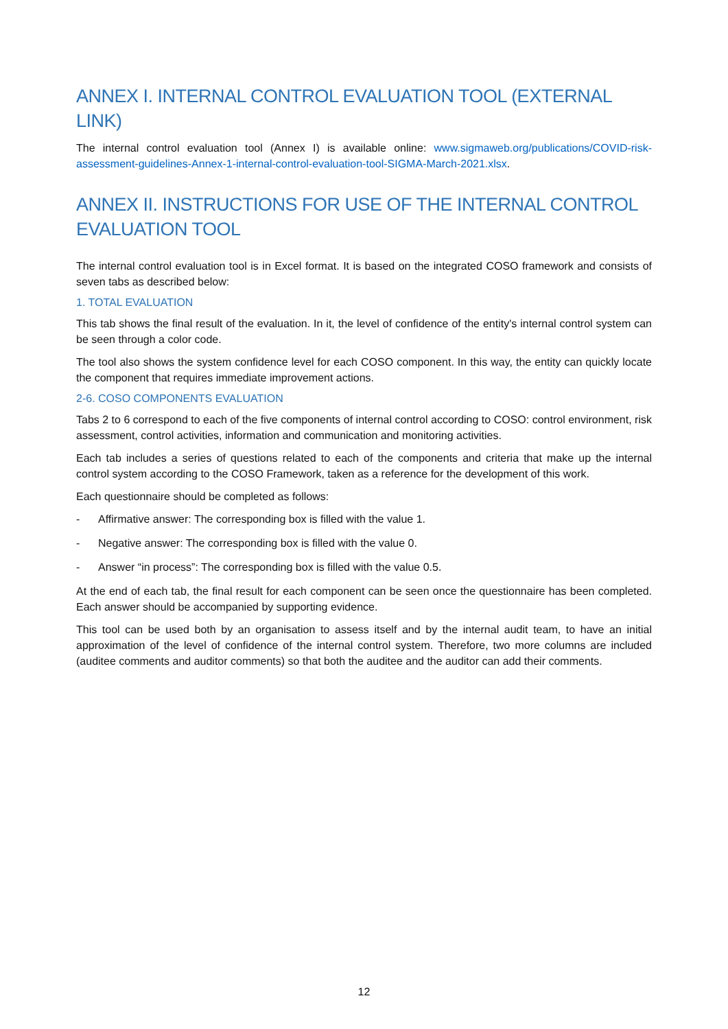ANNEX I. INTERNAL CONTROL EVALUATION TOOL (EXTERNAL LINK)
The internal control evaluation tool (Annex I) is available online: www.sigmaweb.org/publications/COVID-risk-assessment-guidelines-Annex-1-internal-control-evaluation-tool-SIGMA-March-2021.xlsx.
ANNEX II. INSTRUCTIONS FOR USE OF THE INTERNAL CONTROL EVALUATION TOOL
The internal control evaluation tool is in Excel format. It is based on the integrated COSO framework and consists of seven tabs as described below:
1. TOTAL EVALUATION
This tab shows the final result of the evaluation. In it, the level of confidence of the entity's internal control system can be seen through a color code.
The tool also shows the system confidence level for each COSO component. In this way, the entity can quickly locate the component that requires immediate improvement actions.
2-6. COSO COMPONENTS EVALUATION
Tabs 2 to 6 correspond to each of the five components of internal control according to COSO: control environment, risk assessment, control activities, information and communication and monitoring activities.
Each tab includes a series of questions related to each of the components and criteria that make up the internal control system according to the COSO Framework, taken as a reference for the development of this work.
Each questionnaire should be completed as follows:
- Affirmative answer: The corresponding box is filled with the value 1.
- Negative answer: The corresponding box is filled with the value 0.
- Answer “in process”: The corresponding box is filled with the value 0.5.
At the end of each tab, the final result for each component can be seen once the questionnaire has been completed. Each answer should be accompanied by supporting evidence.
This tool can be used both by an organisation to assess itself and by the internal audit team, to have an initial approximation of the level of confidence of the internal control system. Therefore, two more columns are included (auditee comments and auditor comments) so that both the auditee and the auditor can add their comments.
12